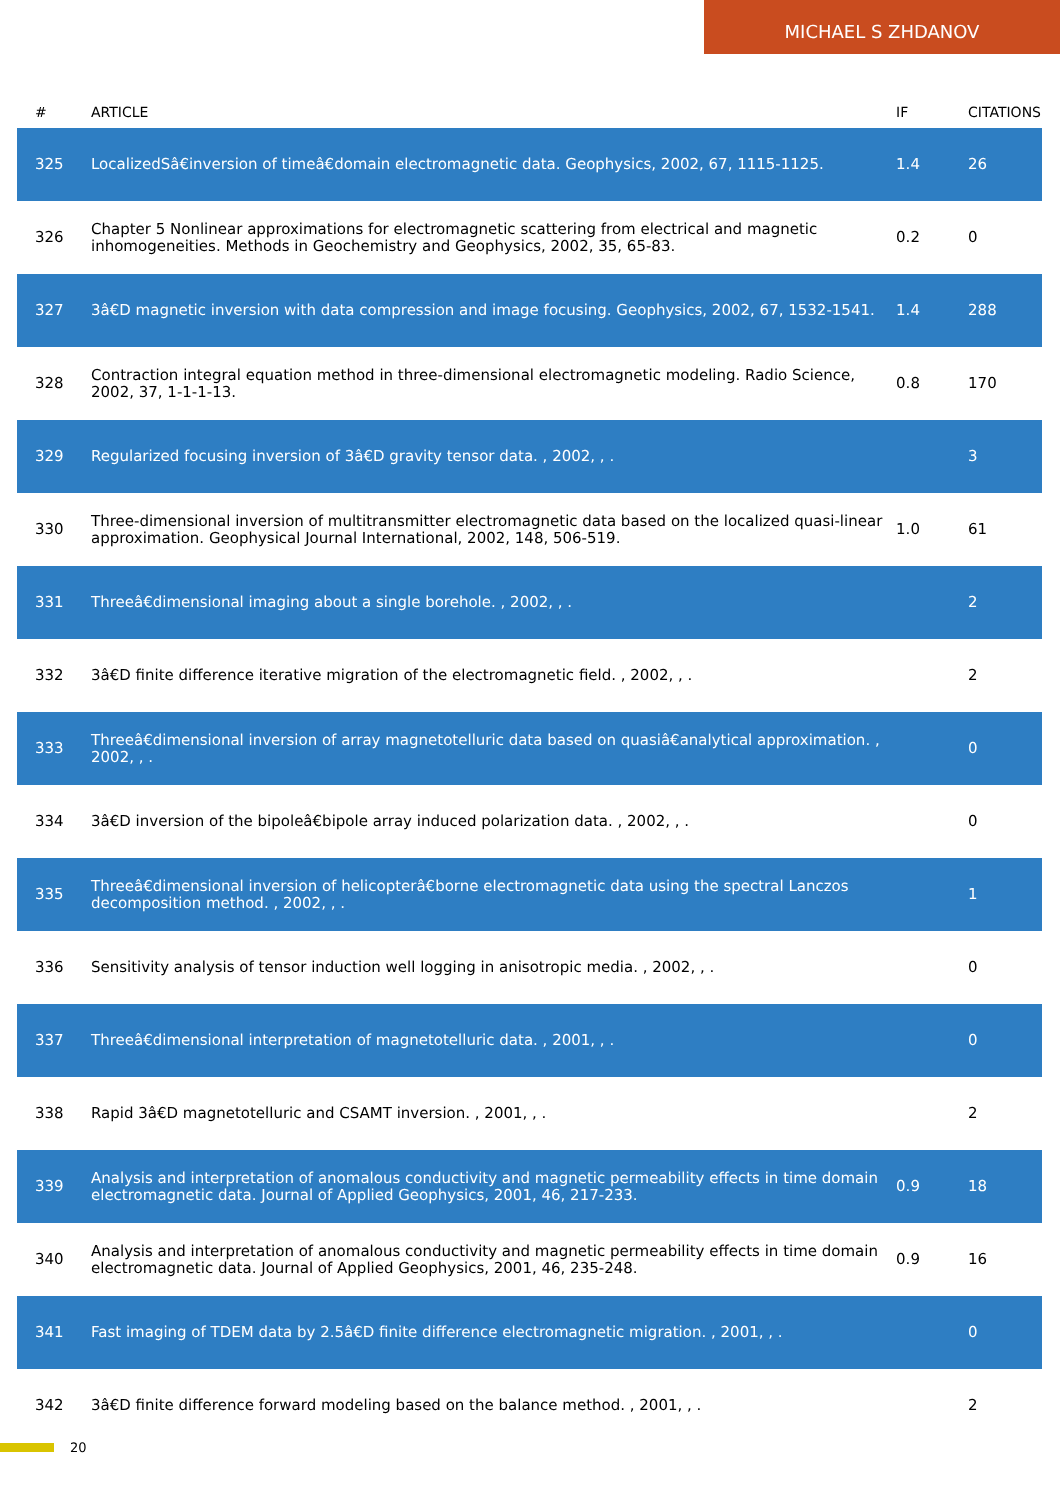MICHAEL S ZHDANOV
| # | ARTICLE | IF | CITATIONS |
| --- | --- | --- | --- |
| 325 | LocalizedSâ€inversion of timeâ€domain electromagnetic data. Geophysics, 2002, 67, 1115-1125. | 1.4 | 26 |
| 326 | Chapter 5 Nonlinear approximations for electromagnetic scattering from electrical and magnetic inhomogeneities. Methods in Geochemistry and Geophysics, 2002, 35, 65-83. | 0.2 | 0 |
| 327 | 3â€D magnetic inversion with data compression and image focusing. Geophysics, 2002, 67, 1532-1541. | 1.4 | 288 |
| 328 | Contraction integral equation method in three-dimensional electromagnetic modeling. Radio Science, 2002, 37, 1-1-1-13. | 0.8 | 170 |
| 329 | Regularized focusing inversion of 3â€D gravity tensor data. , 2002, , . | | 3 |
| 330 | Three-dimensional inversion of multitransmitter electromagnetic data based on the localized quasi-linear approximation. Geophysical Journal International, 2002, 148, 506-519. | 1.0 | 61 |
| 331 | Threeâ€dimensional imaging about a single borehole. , 2002, , . | | 2 |
| 332 | 3â€D finite difference iterative migration of the electromagnetic field. , 2002, , . | | 2 |
| 333 | Threeâ€dimensional inversion of array magnetotelluric data based on quasiâ€analytical approximation. , 2002, , . | | 0 |
| 334 | 3â€D inversion of the bipoleâ€bipole array induced polarization data. , 2002, , . | | 0 |
| 335 | Threeâ€dimensional inversion of helicopterâ€borne electromagnetic data using the spectral Lanczos decomposition method. , 2002, , . | | 1 |
| 336 | Sensitivity analysis of tensor induction well logging in anisotropic media. , 2002, , . | | 0 |
| 337 | Threeâ€dimensional interpretation of magnetotelluric data. , 2001, , . | | 0 |
| 338 | Rapid 3â€D magnetotelluric and CSAMT inversion. , 2001, , . | | 2 |
| 339 | Analysis and interpretation of anomalous conductivity and magnetic permeability effects in time domain electromagnetic data. Journal of Applied Geophysics, 2001, 46, 217-233. | 0.9 | 18 |
| 340 | Analysis and interpretation of anomalous conductivity and magnetic permeability effects in time domain electromagnetic data. Journal of Applied Geophysics, 2001, 46, 235-248. | 0.9 | 16 |
| 341 | Fast imaging of TDEM data by 2.5â€D finite difference electromagnetic migration. , 2001, , . | | 0 |
| 342 | 3â€D finite difference forward modeling based on the balance method. , 2001, , . | | 2 |
20